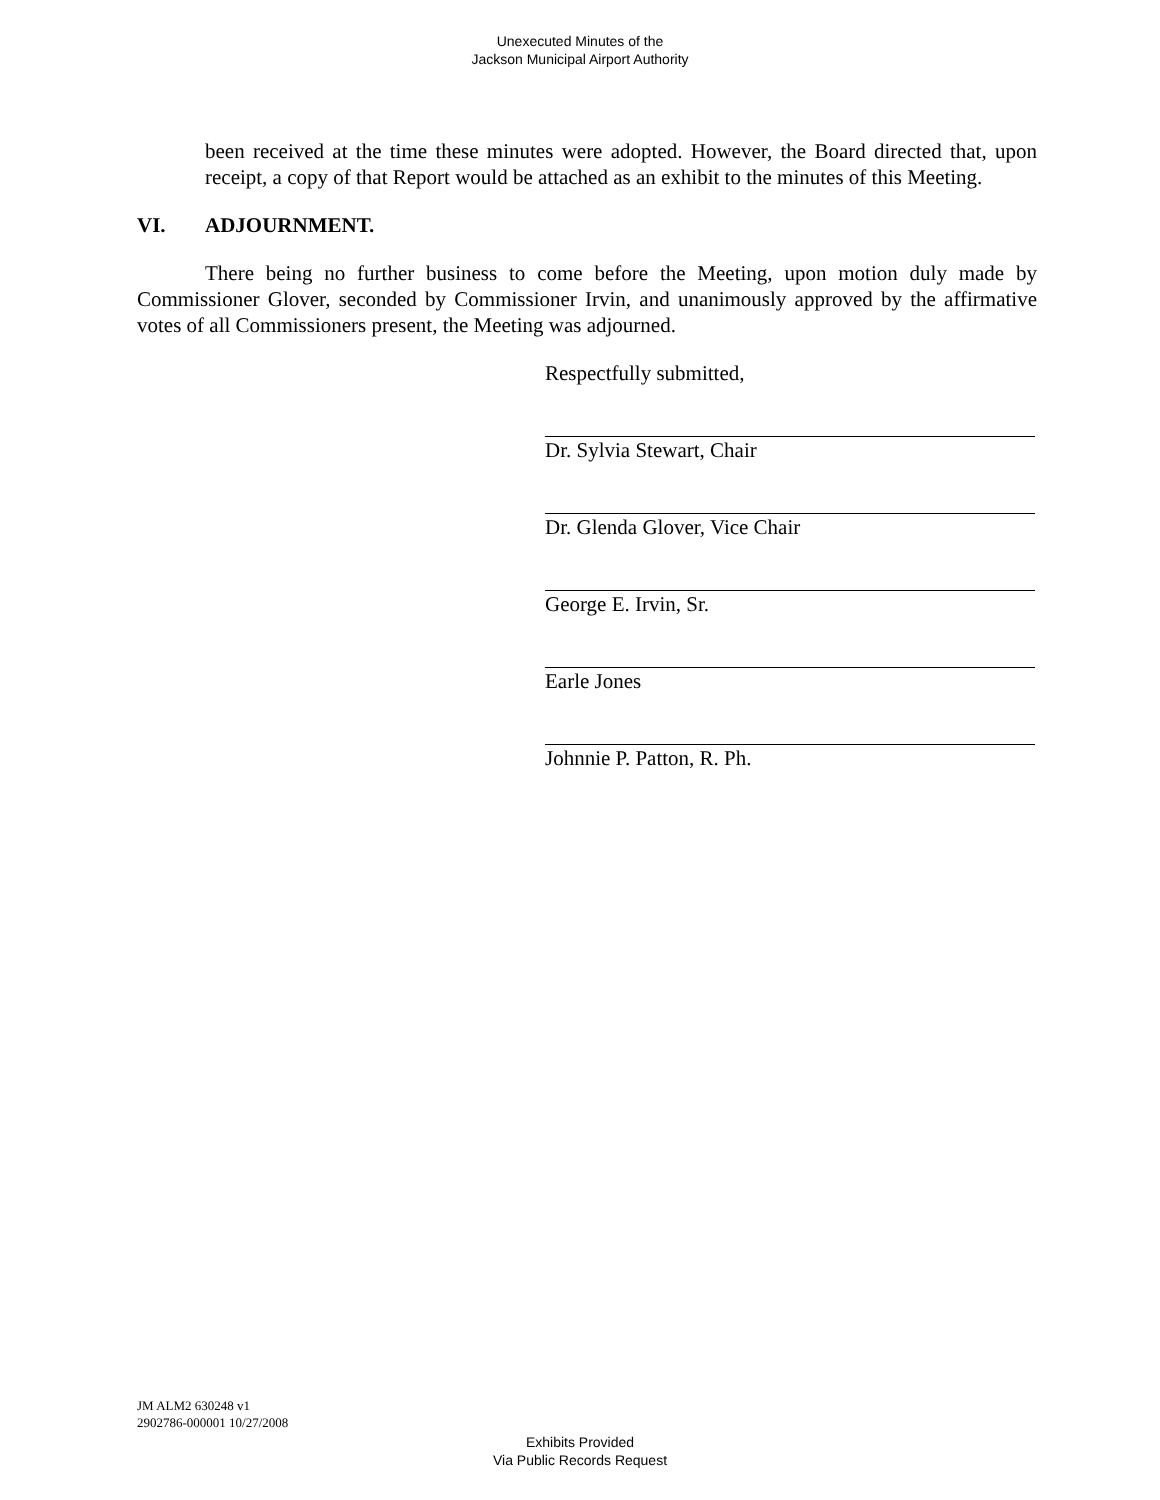Unexecuted Minutes of the
Jackson Municipal Airport Authority
been received at the time these minutes were adopted. However, the Board directed that, upon receipt, a copy of that Report would be attached as an exhibit to the minutes of this Meeting.
VI. ADJOURNMENT.
There being no further business to come before the Meeting, upon motion duly made by Commissioner Glover, seconded by Commissioner Irvin, and unanimously approved by the affirmative votes of all Commissioners present, the Meeting was adjourned.
Respectfully submitted,
Dr. Sylvia Stewart, Chair
Dr. Glenda Glover, Vice Chair
George E. Irvin, Sr.
Earle Jones
Johnnie P. Patton, R. Ph.
JM ALM2 630248 v1
2902786-000001 10/27/2008
Exhibits Provided
Via Public Records Request